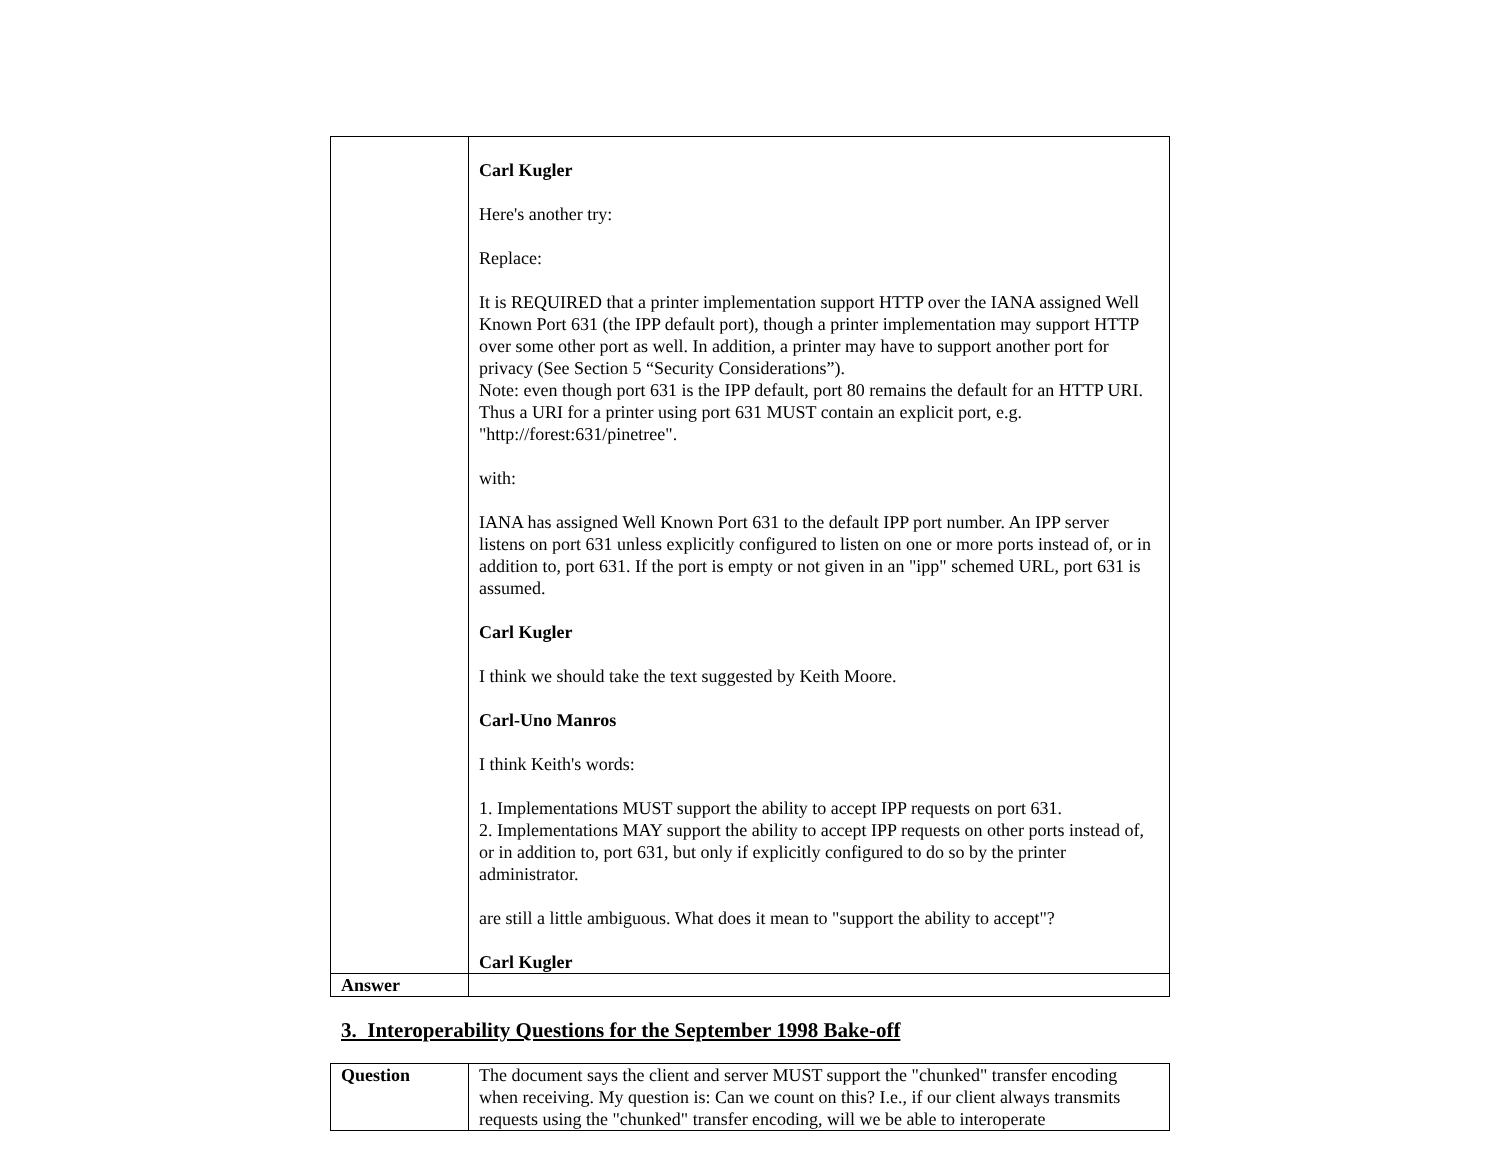| | Carl Kugler Here's another try: Replace: It is REQUIRED that a printer implementation support HTTP over the IANA assigned Well Known Port 631 (the IPP default port), though a printer implementation may support HTTP over some other port as well. In addition, a printer may have to support another port for privacy (See Section 5 “Security Considerations”). Note: even though port 631 is the IPP default, port 80 remains the default for an HTTP URI. Thus a URI for a printer using port 631 MUST contain an explicit port, e.g. "http://forest:631/pinetree". with: IANA has assigned Well Known Port 631 to the default IPP port number. An IPP server listens on port 631 unless explicitly configured to listen on one or more ports instead of, or in addition to, port 631. If the port is empty or not given in an "ipp" schemed URL, port 631 is assumed. Carl Kugler I think we should take the text suggested by Keith Moore. Carl-Uno Manros I think Keith's words: 1. Implementations MUST support the ability to accept IPP requests on port 631. 2. Implementations MAY support the ability to accept IPP requests on other ports instead of, or in addition to, port 631, but only if explicitly configured to do so by the printer administrator. are still a little ambiguous. What does it mean to "support the ability to accept"? Carl Kugler |
| Answer | |
3. Interoperability Questions for the September 1998 Bake-off
| Question | The document says the client and server MUST support the "chunked" transfer encoding when receiving. My question is: Can we count on this? I.e., if our client always transmits requests using the "chunked" transfer encoding, will we be able to interoperate |